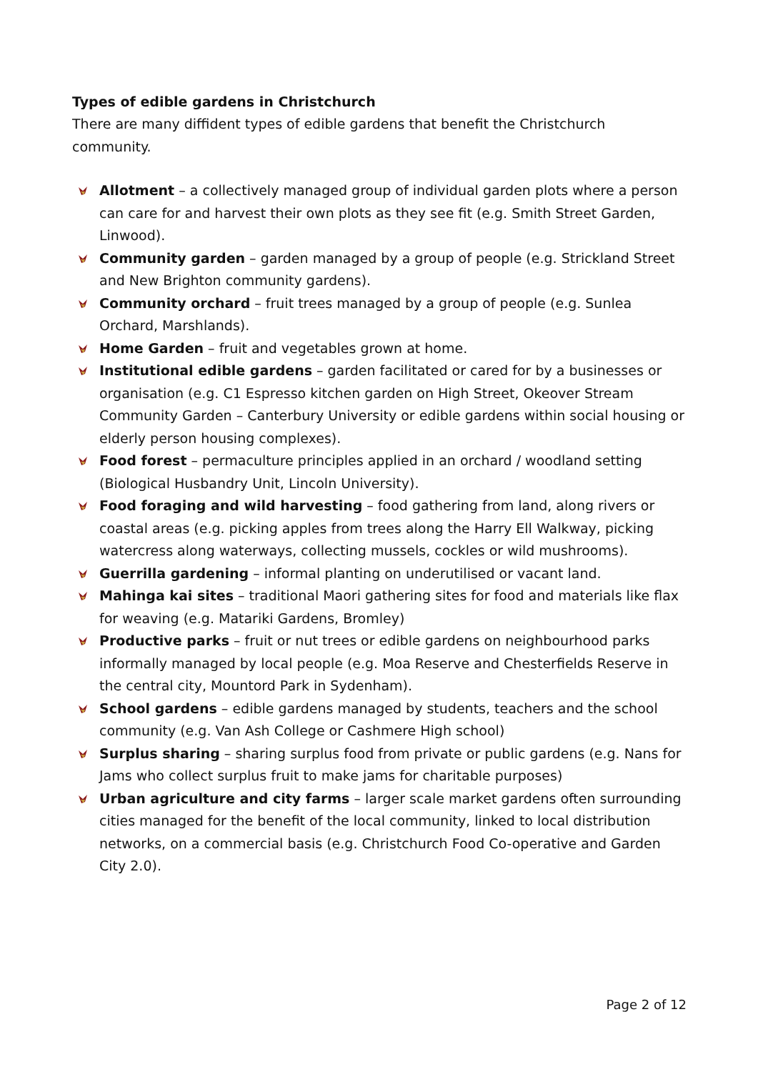Types of edible gardens in Christchurch
There are many diffident types of edible gardens that benefit the Christchurch community.
Allotment – a collectively managed group of individual garden plots where a person can care for and harvest their own plots as they see fit (e.g. Smith Street Garden, Linwood).
Community garden – garden managed by a group of people (e.g. Strickland Street and New Brighton community gardens).
Community orchard – fruit trees managed by a group of people (e.g. Sunlea Orchard, Marshlands).
Home Garden – fruit and vegetables grown at home.
Institutional edible gardens – garden facilitated or cared for by a businesses or organisation (e.g. C1 Espresso kitchen garden on High Street, Okeover Stream Community Garden – Canterbury University or edible gardens within social housing or elderly person housing complexes).
Food forest – permaculture principles applied in an orchard / woodland setting (Biological Husbandry Unit, Lincoln University).
Food foraging and wild harvesting – food gathering from land, along rivers or coastal areas (e.g. picking apples from trees along the Harry Ell Walkway, picking watercress along waterways, collecting mussels, cockles or wild mushrooms).
Guerrilla gardening – informal planting on underutilised or vacant land.
Mahinga kai sites – traditional Maori gathering sites for food and materials like flax for weaving (e.g. Matariki Gardens, Bromley)
Productive parks – fruit or nut trees or edible gardens on neighbourhood parks informally managed by local people (e.g. Moa Reserve and Chesterfields Reserve in the central city, Mountord Park in Sydenham).
School gardens – edible gardens managed by students, teachers and the school community (e.g. Van Ash College or Cashmere High school)
Surplus sharing – sharing surplus food from private or public gardens (e.g. Nans for Jams who collect surplus fruit to make jams for charitable purposes)
Urban agriculture and city farms – larger scale market gardens often surrounding cities managed for the benefit of the local community, linked to local distribution networks, on a commercial basis (e.g. Christchurch Food Co-operative and Garden City 2.0).
Page 2 of 12